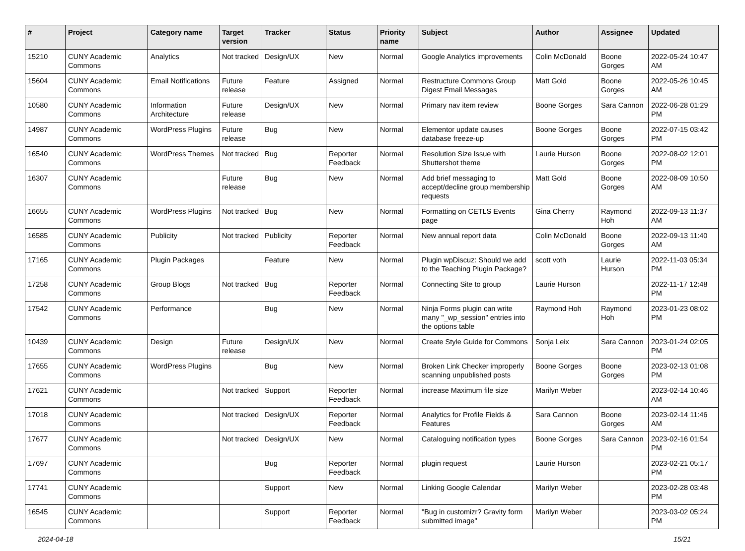| # | Project | Category name | Target version | Tracker | Status | Priority name | Subject | Author | Assignee | Updated |
| --- | --- | --- | --- | --- | --- | --- | --- | --- | --- | --- |
| 15210 | CUNY Academic Commons | Analytics | Not tracked | Design/UX | New | Normal | Google Analytics improvements | Colin McDonald | Boone Gorges | 2022-05-24 10:47 AM |
| 15604 | CUNY Academic Commons | Email Notifications | Future release | Feature | Assigned | Normal | Restructure Commons Group Digest Email Messages | Matt Gold | Boone Gorges | 2022-05-26 10:45 AM |
| 10580 | CUNY Academic Commons | Information Architecture | Future release | Design/UX | New | Normal | Primary nav item review | Boone Gorges | Sara Cannon | 2022-06-28 01:29 PM |
| 14987 | CUNY Academic Commons | WordPress Plugins | Future release | Bug | New | Normal | Elementor update causes database freeze-up | Boone Gorges | Boone Gorges | 2022-07-15 03:42 PM |
| 16540 | CUNY Academic Commons | WordPress Themes | Not tracked | Bug | Reporter Feedback | Normal | Resolution Size Issue with Shuttershot theme | Laurie Hurson | Boone Gorges | 2022-08-02 12:01 PM |
| 16307 | CUNY Academic Commons | | Future release | Bug | New | Normal | Add brief messaging to accept/decline group membership requests | Matt Gold | Boone Gorges | 2022-08-09 10:50 AM |
| 16655 | CUNY Academic Commons | WordPress Plugins | Not tracked | Bug | New | Normal | Formatting on CETLS Events page | Gina Cherry | Raymond Hoh | 2022-09-13 11:37 AM |
| 16585 | CUNY Academic Commons | Publicity | Not tracked | Publicity | Reporter Feedback | Normal | New annual report data | Colin McDonald | Boone Gorges | 2022-09-13 11:40 AM |
| 17165 | CUNY Academic Commons | Plugin Packages | | Feature | New | Normal | Plugin wpDiscuz: Should we add to the Teaching Plugin Package? | scott voth | Laurie Hurson | 2022-11-03 05:34 PM |
| 17258 | CUNY Academic Commons | Group Blogs | Not tracked | Bug | Reporter Feedback | Normal | Connecting Site to group | Laurie Hurson | | 2022-11-17 12:48 PM |
| 17542 | CUNY Academic Commons | Performance | | Bug | New | Normal | Ninja Forms plugin can write many "_wp_session" entries into the options table | Raymond Hoh | Raymond Hoh | 2023-01-23 08:02 PM |
| 10439 | CUNY Academic Commons | Design | Future release | Design/UX | New | Normal | Create Style Guide for Commons | Sonja Leix | Sara Cannon | 2023-01-24 02:05 PM |
| 17655 | CUNY Academic Commons | WordPress Plugins | | Bug | New | Normal | Broken Link Checker improperly scanning unpublished posts | Boone Gorges | Boone Gorges | 2023-02-13 01:08 PM |
| 17621 | CUNY Academic Commons | | Not tracked | Support | Reporter Feedback | Normal | increase Maximum file size | Marilyn Weber | | 2023-02-14 10:46 AM |
| 17018 | CUNY Academic Commons | | Not tracked | Design/UX | Reporter Feedback | Normal | Analytics for Profile Fields & Features | Sara Cannon | Boone Gorges | 2023-02-14 11:46 AM |
| 17677 | CUNY Academic Commons | | Not tracked | Design/UX | New | Normal | Cataloguing notification types | Boone Gorges | Sara Cannon | 2023-02-16 01:54 PM |
| 17697 | CUNY Academic Commons | | | Bug | Reporter Feedback | Normal | plugin request | Laurie Hurson | | 2023-02-21 05:17 PM |
| 17741 | CUNY Academic Commons | | | Support | New | Normal | Linking Google Calendar | Marilyn Weber | | 2023-02-28 03:48 PM |
| 16545 | CUNY Academic Commons | | | Support | Reporter Feedback | Normal | "Bug in customizr? Gravity form submitted image" | Marilyn Weber | | 2023-03-02 05:24 PM |
2024-04-18 15/21